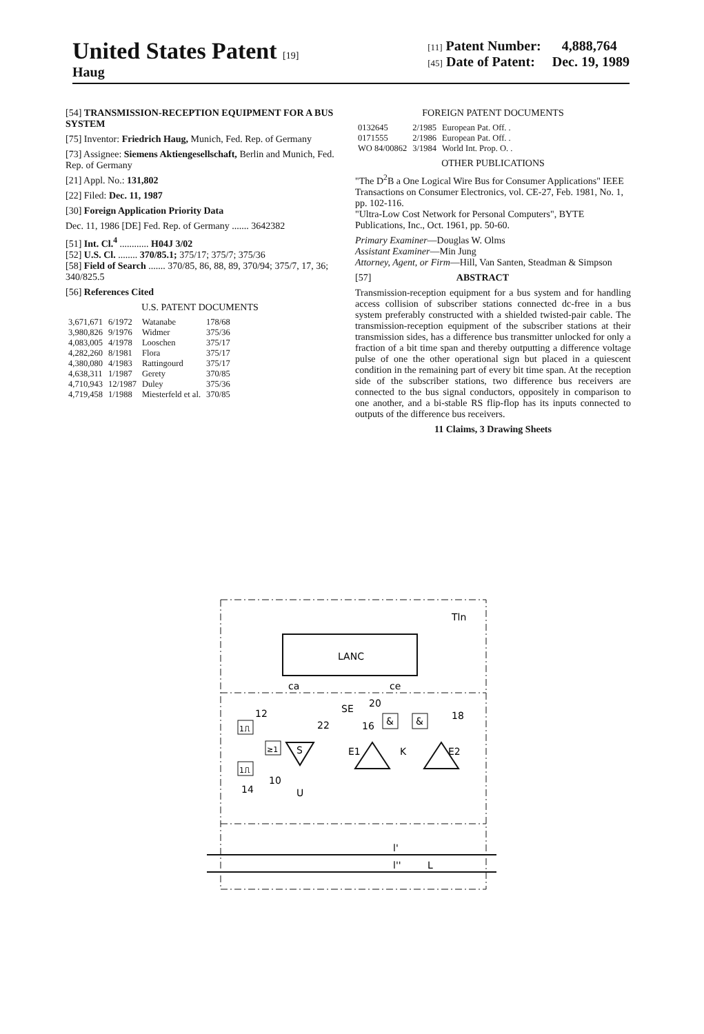United States Patent [19]
Haug
[11] Patent Number: 4,888,764
[45] Date of Patent: Dec. 19, 1989
[54] TRANSMISSION-RECEPTION EQUIPMENT FOR A BUS SYSTEM
[75] Inventor: Friedrich Haug, Munich, Fed. Rep. of Germany
[73] Assignee: Siemens Aktiengesellschaft, Berlin and Munich, Fed. Rep. of Germany
[21] Appl. No.: 131,802
[22] Filed: Dec. 11, 1987
[30] Foreign Application Priority Data
Dec. 11, 1986 [DE] Fed. Rep. of Germany ....... 3642382
[51] Int. Cl.<sup>4</sup> ............ H04J 3/02
[52] U.S. Cl. ........ 370/85.1; 375/17; 375/7; 375/36
[58] Field of Search ....... 370/85, 86, 88, 89, 370/94; 375/7, 17, 36; 340/825.5
[56] References Cited
U.S. PATENT DOCUMENTS
| 3,671,671 | 6/1972 | Watanabe | 178/68 |
| 3,980,826 | 9/1976 | Widmer | 375/36 |
| 4,083,005 | 4/1978 | Looschen | 375/17 |
| 4,282,260 | 8/1981 | Flora | 375/17 |
| 4,380,080 | 4/1983 | Rattingourd | 375/17 |
| 4,638,311 | 1/1987 | Gerety | 370/85 |
| 4,710,943 | 12/1987 | Duley | 375/36 |
| 4,719,458 | 1/1988 | Miesterfeld et al. | 370/85 |
FOREIGN PATENT DOCUMENTS
| 0132645 | 2/1985 | European Pat. Off. . |
| 0171555 | 2/1986 | European Pat. Off. . |
| WO 84/00862 | 3/1984 | World Int. Prop. O. . |
OTHER PUBLICATIONS
"The D<sup>2</sup>B a One Logical Wire Bus for Consumer Applications" IEEE Transactions on Consumer Electronics, vol. CE-27, Feb. 1981, No. 1, pp. 102-116.
"Ultra-Low Cost Network for Personal Computers", BYTE Publications, Inc., Oct. 1961, pp. 50-60.
Primary Examiner—Douglas W. Olms
Assistant Examiner—Min Jung
Attorney, Agent, or Firm—Hill, Van Santen, Steadman & Simpson
[57] ABSTRACT
Transmission-reception equipment for a bus system and for handling access collision of subscriber stations connected dc-free in a bus system preferably constructed with a shielded twisted-pair cable. The transmission-reception equipment of the subscriber stations at their transmission sides, has a difference bus transmitter unlocked for only a fraction of a bit time span and thereby outputting a difference voltage pulse of one the other operational sign but placed in a quiescent condition in the remaining part of every bit time span. At the reception side of the subscriber stations, two difference bus receivers are connected to the bus signal conductors, oppositely in comparison to one another, and a bi-stable RS flip-flop has its inputs connected to outputs of the difference bus receivers.
11 Claims, 3 Drawing Sheets
Tln
LANC
ca
ce
SE
1⎍
1⎍
≥1
12
14
10
22
S
U
20
16
18
&
&
K
E1
E2
l'
l''
L